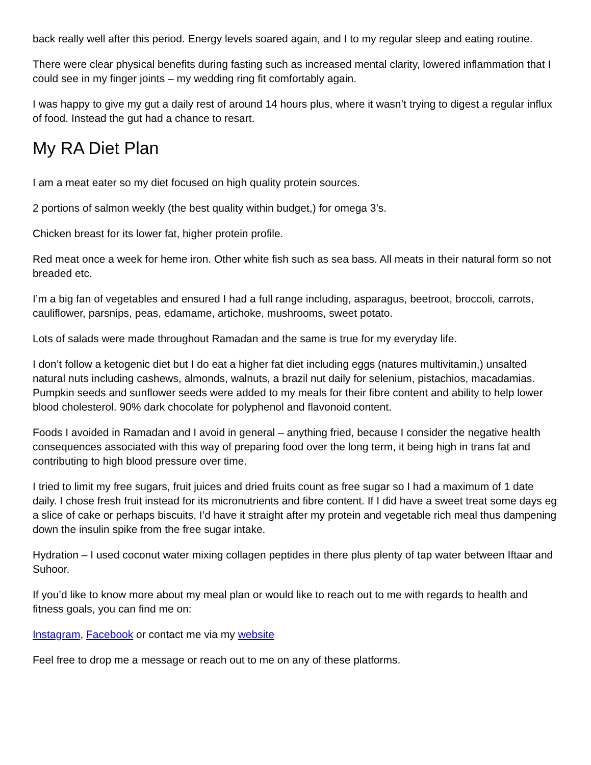back really well after this period. Energy levels soared again, and I to my regular sleep and eating routine.
There were clear physical benefits during fasting such as increased mental clarity, lowered inflammation that I could see in my finger joints – my wedding ring fit comfortably again.
I was happy to give my gut a daily rest of around 14 hours plus, where it wasn’t trying to digest a regular influx of food. Instead the gut had a chance to resart.
My RA Diet Plan
I am a meat eater so my diet focused on high quality protein sources.
2 portions of salmon weekly (the best quality within budget,) for omega 3’s.
Chicken breast for its lower fat, higher protein profile.
Red meat once a week for heme iron. Other white fish such as sea bass. All meats in their natural form so not breaded etc.
I’m a big fan of vegetables and ensured I had a full range including, asparagus, beetroot, broccoli, carrots, cauliflower, parsnips, peas, edamame, artichoke, mushrooms, sweet potato.
Lots of salads were made throughout Ramadan and the same is true for my everyday life.
I don’t follow a ketogenic diet but I do eat a higher fat diet including eggs (natures multivitamin,) unsalted natural nuts including cashews, almonds, walnuts, a brazil nut daily for selenium, pistachios, macadamias. Pumpkin seeds and sunflower seeds were added to my meals for their fibre content and ability to help lower blood cholesterol. 90% dark chocolate for polyphenol and flavonoid content.
Foods I avoided in Ramadan and I avoid in general – anything fried, because I consider the negative health consequences associated with this way of preparing food over the long term, it being high in trans fat and contributing to high blood pressure over time.
I tried to limit my free sugars, fruit juices and dried fruits count as free sugar so I had a maximum of 1 date daily. I chose fresh fruit instead for its micronutrients and fibre content. If I did have a sweet treat some days eg a slice of cake or perhaps biscuits, I’d have it straight after my protein and vegetable rich meal thus dampening down the insulin spike from the free sugar intake.
Hydration – I used coconut water mixing collagen peptides in there plus plenty of tap water between Iftaar and Suhoor.
If you’d like to know more about my meal plan or would like to reach out to me with regards to health and fitness goals, you can find me on:
Instagram, Facebook or contact me via my website
Feel free to drop me a message or reach out to me on any of these platforms.